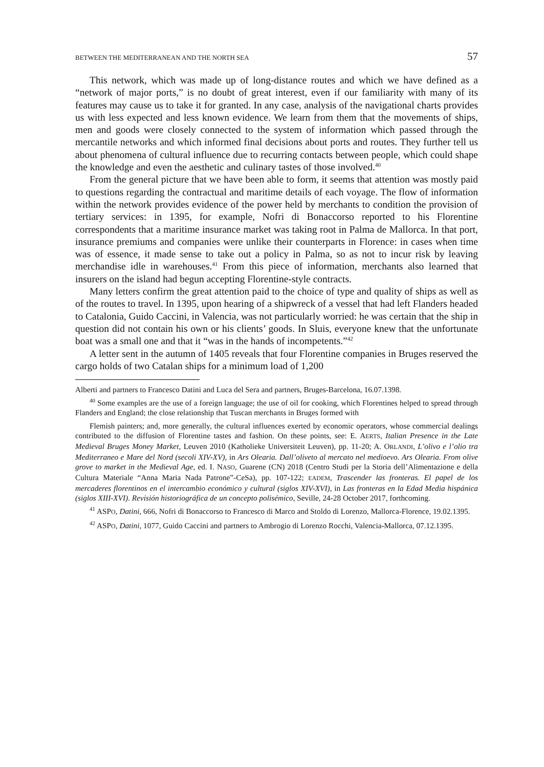BETWEEN THE MEDITERRANEAN AND THE NORTH SEA 57
This network, which was made up of long-distance routes and which we have defined as a “network of major ports,” is no doubt of great interest, even if our familiarity with many of its features may cause us to take it for granted. In any case, analysis of the navigational charts provides us with less expected and less known evidence. We learn from them that the movements of ships, men and goods were closely connected to the system of information which passed through the mercantile networks and which informed final decisions about ports and routes. They further tell us about phenomena of cultural influence due to recurring contacts between people, which could shape the knowledge and even the aesthetic and culinary tastes of those involved.<sup>40</sup>
From the general picture that we have been able to form, it seems that attention was mostly paid to questions regarding the contractual and maritime details of each voyage. The flow of information within the network provides evidence of the power held by merchants to condition the provision of tertiary services: in 1395, for example, Nofri di Bonaccorso reported to his Florentine correspondents that a maritime insurance market was taking root in Palma de Mallorca. In that port, insurance premiums and companies were unlike their counterparts in Florence: in cases when time was of essence, it made sense to take out a policy in Palma, so as not to incur risk by leaving merchandise idle in warehouses.<sup>41</sup> From this piece of information, merchants also learned that insurers on the island had begun accepting Florentine-style contracts.
Many letters confirm the great attention paid to the choice of type and quality of ships as well as of the routes to travel. In 1395, upon hearing of a shipwreck of a vessel that had left Flanders headed to Catalonia, Guido Caccini, in Valencia, was not particularly worried: he was certain that the ship in question did not contain his own or his clients’ goods. In Sluis, everyone knew that the unfortunate boat was a small one and that it “was in the hands of incompetents.”<sup>42</sup>
A letter sent in the autumn of 1405 reveals that four Florentine companies in Bruges reserved the cargo holds of two Catalan ships for a minimum load of 1,200
Alberti and partners to Francesco Datini and Luca del Sera and partners, Bruges-Barcelona, 16.07.1398.
<sup>40</sup> Some examples are the use of a foreign language; the use of oil for cooking, which Florentines helped to spread through Flanders and England; the close relationship that Tuscan merchants in Bruges formed with
Flemish painters; and, more generally, the cultural influences exerted by economic operators, whose commercial dealings contributed to the diffusion of Florentine tastes and fashion. On these points, see: E. AERTS, Italian Presence in the Late Medieval Bruges Money Market, Leuven 2010 (Katholieke Universiteit Leuven), pp. 11-20; A. ORLANDI, L’olivo e l’olio tra Mediterraneo e Mare del Nord (secoli XIV-XV), in Ars Olearia. Dall’oliveto al mercato nel medioevo. Ars Olearia. From olive grove to market in the Medieval Age, ed. I. NASO, Guarene (CN) 2018 (Centro Studi per la Storia dell’Alimentazione e della Cultura Materiale “Anna Maria Nada Patrone”-CeSa), pp. 107-122; EADEM, Trascender las fronteras. El papel de los mercaderes florentinos en el intercambio económico y cultural (siglos XIV-XVI), in Las fronteras en la Edad Media hispánica (siglos XIII-XVI). Revisión historiográfica de un concepto polisémico, Seville, 24-28 October 2017, forthcoming.
<sup>41</sup> ASPO, Datini, 666, Nofri di Bonaccorso to Francesco di Marco and Stoldo di Lorenzo, Mallorca-Florence, 19.02.1395.
<sup>42</sup> ASPO, Datini, 1077, Guido Caccini and partners to Ambrogio di Lorenzo Rocchi, Valencia-Mallorca, 07.12.1395.